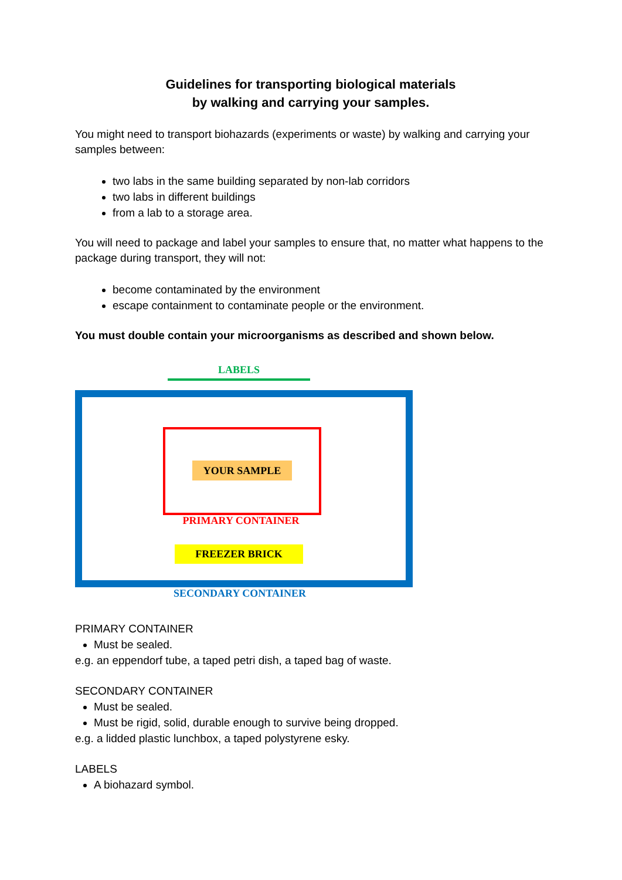Guidelines for transporting biological materials
by walking and carrying your samples.
You might need to transport biohazards (experiments or waste) by walking and carrying your samples between:
two labs in the same building separated by non-lab corridors
two labs in different buildings
from a lab to a storage area.
You will need to package and label your samples to ensure that, no matter what happens to the package during transport, they will not:
become contaminated by the environment
escape containment to contaminate people or the environment.
You must double contain your microorganisms as described and shown below.
LABELS
YOUR SAMPLE
PRIMARY CONTAINER
FREEZER BRICK
SECONDARY CONTAINER
PRIMARY CONTAINER
Must be sealed.
e.g. an eppendorf tube, a taped petri dish, a taped bag of waste.
SECONDARY CONTAINER
Must be sealed.
Must be rigid, solid, durable enough to survive being dropped.
e.g. a lidded plastic lunchbox, a taped polystyrene esky.
LABELS
A biohazard symbol.